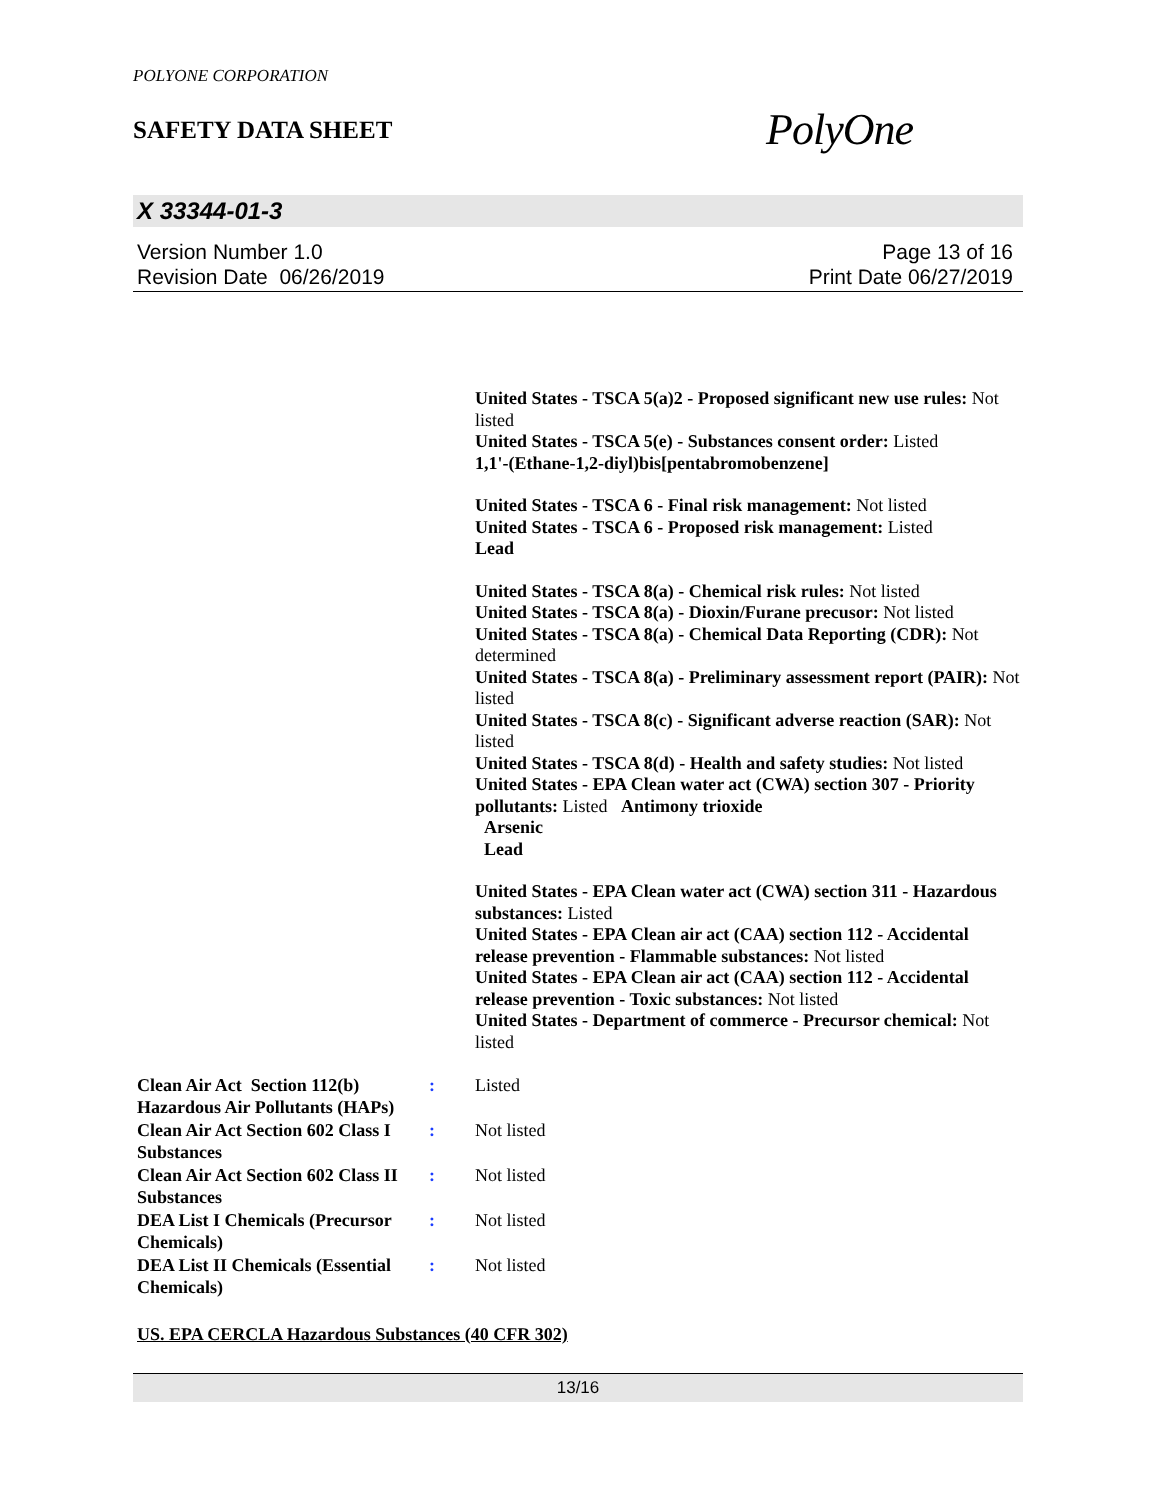POLYONE CORPORATION
SAFETY DATA SHEET
PolyOne
X 33344-01-3
Version Number 1.0
Revision Date 06/26/2019
Page 13 of 16
Print Date 06/27/2019
United States - TSCA 5(a)2 - Proposed significant new use rules: Not listed
United States - TSCA 5(e) - Substances consent order: Listed
1,1'-(Ethane-1,2-diyl)bis[pentabromobenzene]
United States - TSCA 6 - Final risk management: Not listed
United States - TSCA 6 - Proposed risk management: Listed
Lead
United States - TSCA 8(a) - Chemical risk rules: Not listed
United States - TSCA 8(a) - Dioxin/Furane precusor: Not listed
United States - TSCA 8(a) - Chemical Data Reporting (CDR): Not determined
United States - TSCA 8(a) - Preliminary assessment report (PAIR): Not listed
United States - TSCA 8(c) - Significant adverse reaction (SAR): Not listed
United States - TSCA 8(d) - Health and safety studies: Not listed
United States - EPA Clean water act (CWA) section 307 - Priority pollutants: Listed Antimony trioxide
Arsenic
Lead
United States - EPA Clean water act (CWA) section 311 - Hazardous substances: Listed
United States - EPA Clean air act (CAA) section 112 - Accidental release prevention - Flammable substances: Not listed
United States - EPA Clean air act (CAA) section 112 - Accidental release prevention - Toxic substances: Not listed
United States - Department of commerce - Precursor chemical: Not listed
Clean Air Act Section 112(b) Hazardous Air Pollutants (HAPs)
: Listed
Clean Air Act Section 602 Class I Substances
: Not listed
Clean Air Act Section 602 Class II Substances
: Not listed
DEA List I Chemicals (Precursor Chemicals)
: Not listed
DEA List II Chemicals (Essential Chemicals)
: Not listed
US. EPA CERCLA Hazardous Substances (40 CFR 302)
13/16